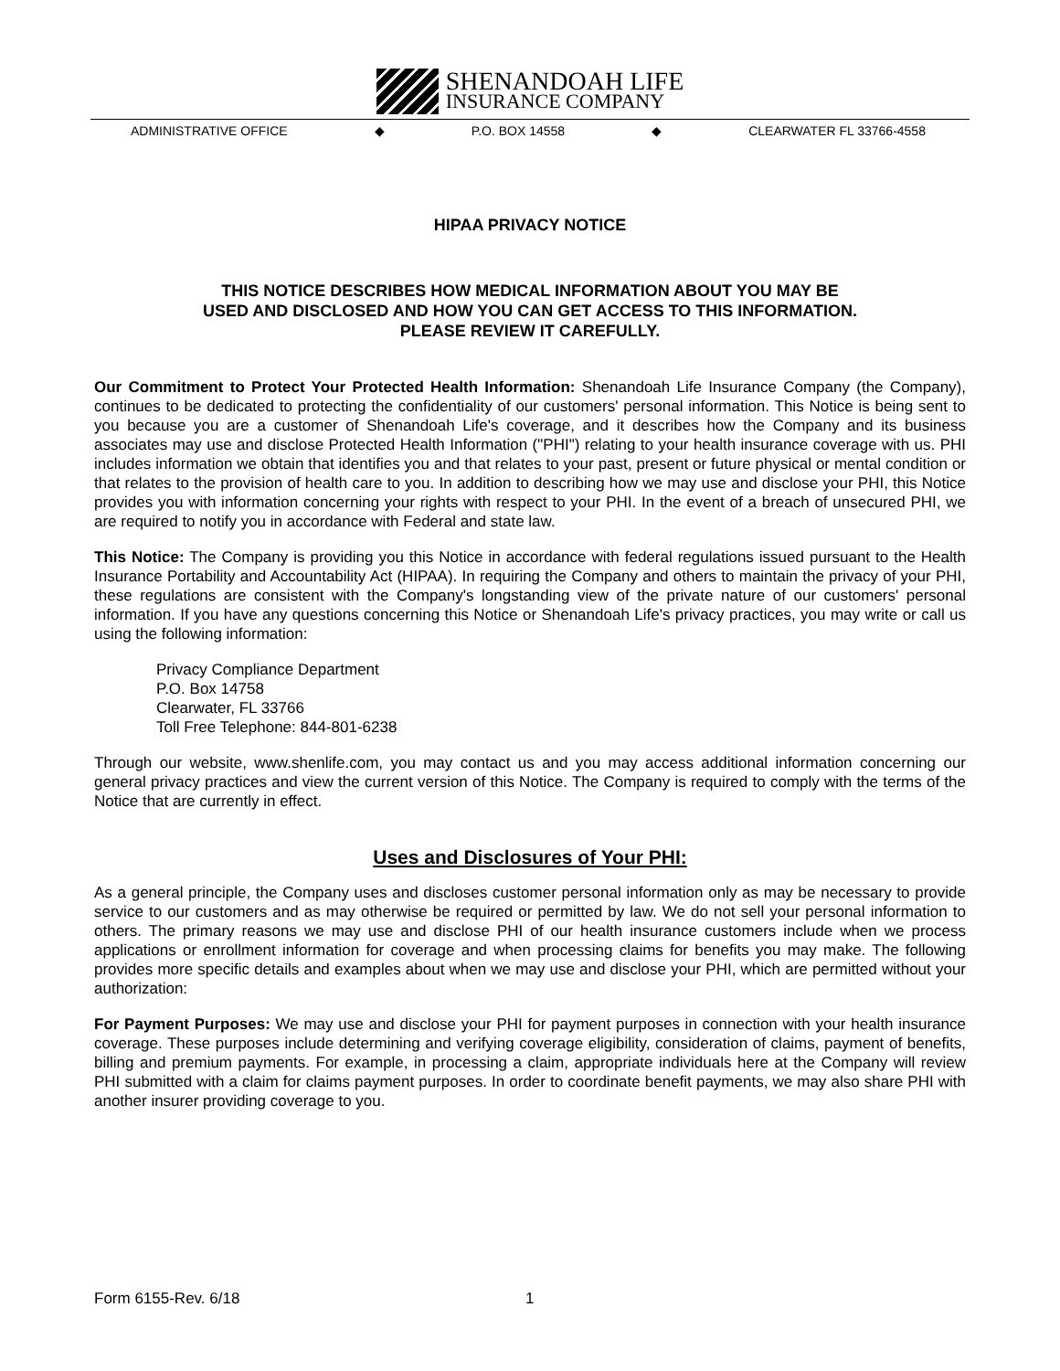SHENANDOAH LIFE
INSURANCE COMPANY
ADMINISTRATIVE OFFICE ◆ P.O. BOX 14558 ◆ CLEARWATER FL 33766-4558
HIPAA PRIVACY NOTICE
THIS NOTICE DESCRIBES HOW MEDICAL INFORMATION ABOUT YOU MAY BE
USED AND DISCLOSED AND HOW YOU CAN GET ACCESS TO THIS INFORMATION.
PLEASE REVIEW IT CAREFULLY.
Our Commitment to Protect Your Protected Health Information: Shenandoah Life Insurance Company (the Company), continues to be dedicated to protecting the confidentiality of our customers' personal information. This Notice is being sent to you because you are a customer of Shenandoah Life's coverage, and it describes how the Company and its business associates may use and disclose Protected Health Information ("PHI") relating to your health insurance coverage with us. PHI includes information we obtain that identifies you and that relates to your past, present or future physical or mental condition or that relates to the provision of health care to you. In addition to describing how we may use and disclose your PHI, this Notice provides you with information concerning your rights with respect to your PHI. In the event of a breach of unsecured PHI, we are required to notify you in accordance with Federal and state law.
This Notice: The Company is providing you this Notice in accordance with federal regulations issued pursuant to the Health Insurance Portability and Accountability Act (HIPAA). In requiring the Company and others to maintain the privacy of your PHI, these regulations are consistent with the Company's longstanding view of the private nature of our customers' personal information. If you have any questions concerning this Notice or Shenandoah Life's privacy practices, you may write or call us using the following information:
Privacy Compliance Department
P.O. Box 14758
Clearwater, FL 33766
Toll Free Telephone: 844-801-6238
Through our website, www.shenlife.com, you may contact us and you may access additional information concerning our general privacy practices and view the current version of this Notice. The Company is required to comply with the terms of the Notice that are currently in effect.
Uses and Disclosures of Your PHI:
As a general principle, the Company uses and discloses customer personal information only as may be necessary to provide service to our customers and as may otherwise be required or permitted by law. We do not sell your personal information to others. The primary reasons we may use and disclose PHI of our health insurance customers include when we process applications or enrollment information for coverage and when processing claims for benefits you may make. The following provides more specific details and examples about when we may use and disclose your PHI, which are permitted without your authorization:
For Payment Purposes: We may use and disclose your PHI for payment purposes in connection with your health insurance coverage. These purposes include determining and verifying coverage eligibility, consideration of claims, payment of benefits, billing and premium payments. For example, in processing a claim, appropriate individuals here at the Company will review PHI submitted with a claim for claims payment purposes. In order to coordinate benefit payments, we may also share PHI with another insurer providing coverage to you.
Form 6155-Rev. 6/18 1